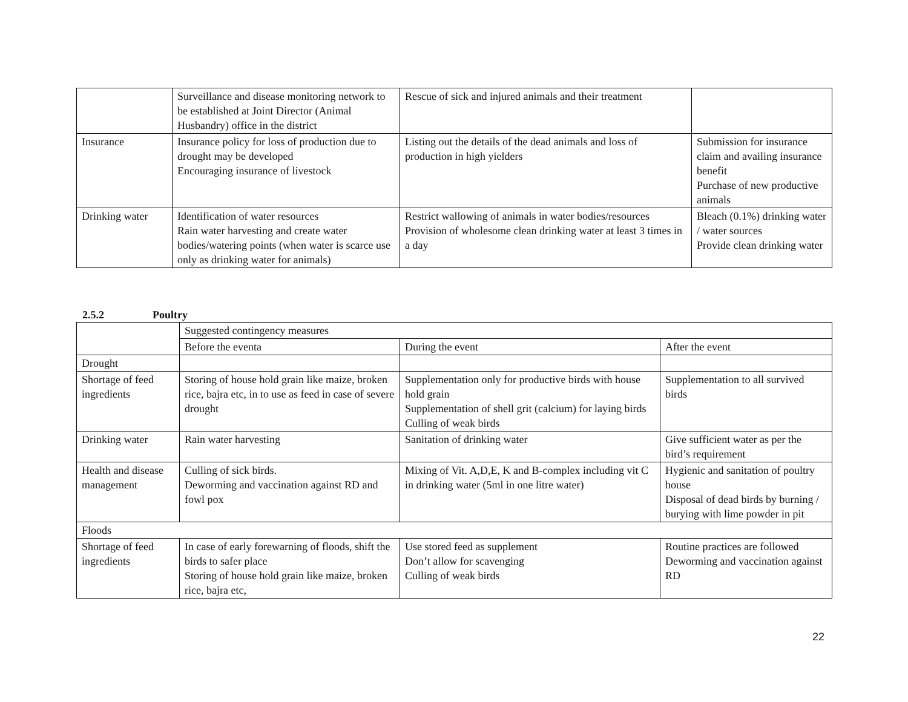| | Surveillance and disease monitoring network to be established at Joint Director (Animal Husbandry) office in the district | Rescue of sick and injured animals and their treatment | |
| Insurance | Insurance policy for loss of production due to drought may be developed Encouraging insurance of livestock | Listing out the details of the dead animals and loss of production in high yielders | Submission for insurance claim and availing insurance benefit Purchase of new productive animals |
| Drinking water | Identification of water resources Rain water harvesting and create water bodies/watering points (when water is scarce use only as drinking water for animals) | Restrict wallowing of animals in water bodies/resources Provision of wholesome clean drinking water at least 3 times in a day | Bleach (0.1%) drinking water / water sources Provide clean drinking water |
2.5.2 Poultry
| | Suggested contingency measures | | |
| | Before the eventa | During the event | After the event |
| Drought | | | |
| Shortage of feed ingredients | Storing of house hold grain like maize, broken rice, bajra etc, in to use as feed in case of severe drought | Supplementation only for productive birds with house hold grain Supplementation of shell grit (calcium) for laying birds Culling of weak birds | Supplementation to all survived birds |
| Drinking water | Rain water harvesting | Sanitation of drinking water | Give sufficient water as per the bird’s requirement |
| Health and disease management | Culling of sick birds. Deworming and vaccination against RD and fowl pox | Mixing of Vit. A,D,E, K and B-complex including vit C in drinking water (5ml in one litre water) | Hygienic and sanitation of poultry house Disposal of dead birds by burning / burying with lime powder in pit |
| Floods | | | |
| Shortage of feed ingredients | In case of early forewarning of floods, shift the birds to safer place Storing of house hold grain like maize, broken rice, bajra etc, | Use stored feed as supplement Don’t allow for scavenging Culling of weak birds | Routine practices are followed Deworming and vaccination against RD |
22